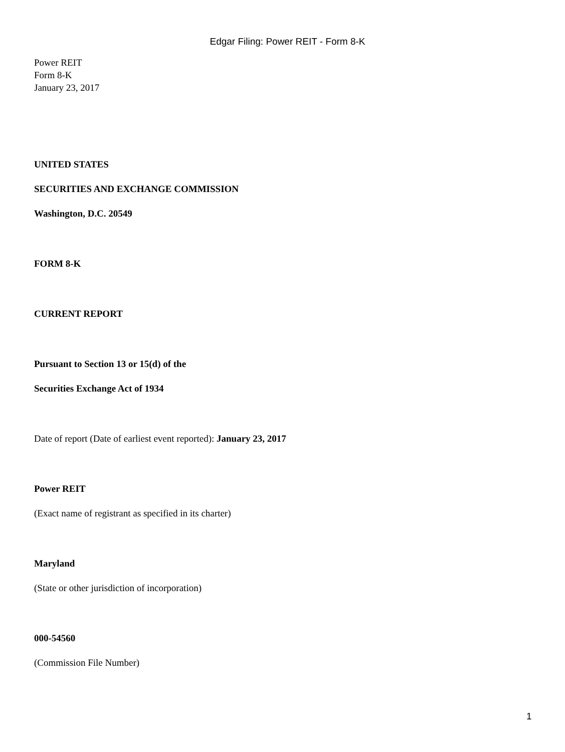Edgar Filing: Power REIT - Form 8-K
Power REIT
Form 8-K
January 23, 2017
UNITED STATES
SECURITIES AND EXCHANGE COMMISSION
Washington, D.C. 20549
FORM 8-K
CURRENT REPORT
Pursuant to Section 13 or 15(d) of the
Securities Exchange Act of 1934
Date of report (Date of earliest event reported): January 23, 2017
Power REIT
(Exact name of registrant as specified in its charter)
Maryland
(State or other jurisdiction of incorporation)
000-54560
(Commission File Number)
1